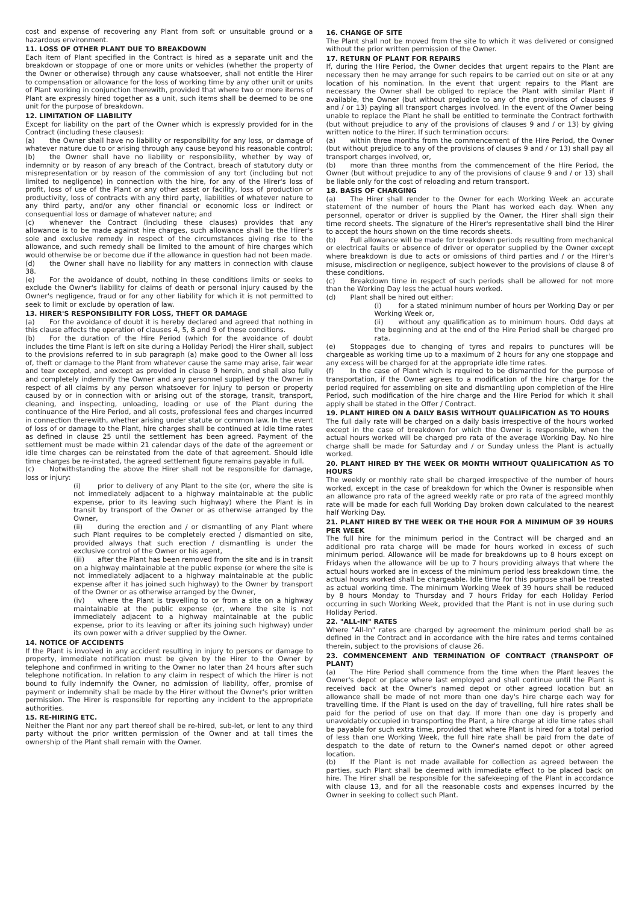cost and expense of recovering any Plant from soft or unsuitable ground or a hazardous environment.
11. LOSS OF OTHER PLANT DUE TO BREAKDOWN
Each item of Plant specified in the Contract is hired as a separate unit and the breakdown or stoppage of one or more units or vehicles (whether the property of the Owner or otherwise) through any cause whatsoever, shall not entitle the Hirer to compensation or allowance for the loss of working time by any other unit or units of Plant working in conjunction therewith, provided that where two or more items of Plant are expressly hired together as a unit, such items shall be deemed to be one unit for the purpose of breakdown.
12. LIMITATION OF LIABILITY
Except for liability on the part of the Owner which is expressly provided for in the Contract (including these clauses):
(a) the Owner shall have no liability or responsibility for any loss, or damage of whatever nature due to or arising through any cause beyond his reasonable control;
(b) the Owner shall have no liability or responsibility, whether by way of indemnity or by reason of any breach of the Contract, breach of statutory duty or misrepresentation or by reason of the commission of any tort (including but not limited to negligence) in connection with the hire, for any of the Hirer's loss of profit, loss of use of the Plant or any other asset or facility, loss of production or productivity, loss of contracts with any third party, liabilities of whatever nature to any third party, and/or any other financial or economic loss or indirect or consequential loss or damage of whatever nature; and
(c) whenever the Contract (including these clauses) provides that any allowance is to be made against hire charges, such allowance shall be the Hirer's sole and exclusive remedy in respect of the circumstances giving rise to the allowance, and such remedy shall be limited to the amount of hire charges which would otherwise be or become due if the allowance in question had not been made.
(d) the Owner shall have no liability for any matters in connection with clause 38.
(e) For the avoidance of doubt, nothing in these conditions limits or seeks to exclude the Owner's liability for claims of death or personal injury caused by the Owner's negligence, fraud or for any other liability for which it is not permitted to seek to limit or exclude by operation of law.
13. HIRER'S RESPONSIBILITY FOR LOSS, THEFT OR DAMAGE
(a) For the avoidance of doubt it is hereby declared and agreed that nothing in this clause affects the operation of clauses 4, 5, 8 and 9 of these conditions.
(b) For the duration of the Hire Period (which for the avoidance of doubt includes the time Plant is left on site during a Holiday Period) the Hirer shall, subject to the provisions referred to in sub paragraph (a) make good to the Owner all loss of, theft or damage to the Plant from whatever cause the same may arise, fair wear and tear excepted, and except as provided in clause 9 herein, and shall also fully and completely indemnify the Owner and any personnel supplied by the Owner in respect of all claims by any person whatsoever for injury to person or property caused by or in connection with or arising out of the storage, transit, transport, cleaning, and inspecting, unloading, loading or use of the Plant during the continuance of the Hire Period, and all costs, professional fees and charges incurred in connection therewith, whether arising under statute or common law. In the event of loss of or damage to the Plant, hire charges shall be continued at idle time rates as defined in clause 25 until the settlement has been agreed. Payment of the settlement must be made within 21 calendar days of the date of the agreement or idle time charges can be reinstated from the date of that agreement. Should idle time charges be re-instated, the agreed settlement figure remains payable in full.
(c) Notwithstanding the above the Hirer shall not be responsible for damage, loss or injury:
(i) prior to delivery of any Plant to the site (or, where the site is not immediately adjacent to a highway maintainable at the public expense, prior to its leaving such highway) where the Plant is in transit by transport of the Owner or as otherwise arranged by the Owner,
(ii) during the erection and / or dismantling of any Plant where such Plant requires to be completely erected / dismantled on site, provided always that such erection / dismantling is under the exclusive control of the Owner or his agent,
(iii) after the Plant has been removed from the site and is in transit on a highway maintainable at the public expense (or where the site is not immediately adjacent to a highway maintainable at the public expense after it has joined such highway) to the Owner by transport of the Owner or as otherwise arranged by the Owner,
(iv) where the Plant is travelling to or from a site on a highway maintainable at the public expense (or, where the site is not immediately adjacent to a highway maintainable at the public expense, prior to its leaving or after its joining such highway) under its own power with a driver supplied by the Owner.
14. NOTICE OF ACCIDENTS
If the Plant is involved in any accident resulting in injury to persons or damage to property, immediate notification must be given by the Hirer to the Owner by telephone and confirmed in writing to the Owner no later than 24 hours after such telephone notification. In relation to any claim in respect of which the Hirer is not bound to fully indemnify the Owner, no admission of liability, offer, promise of payment or indemnity shall be made by the Hirer without the Owner's prior written permission. The Hirer is responsible for reporting any incident to the appropriate authorities.
15. RE-HIRING ETC.
Neither the Plant nor any part thereof shall be re-hired, sub-let, or lent to any third party without the prior written permission of the Owner and at tall times the ownership of the Plant shall remain with the Owner.
16. CHANGE OF SITE
The Plant shall not be moved from the site to which it was delivered or consigned without the prior written permission of the Owner.
17. RETURN OF PLANT FOR REPAIRS
If, during the Hire Period, the Owner decides that urgent repairs to the Plant are necessary then he may arrange for such repairs to be carried out on site or at any location of his nomination. In the event that urgent repairs to the Plant are necessary the Owner shall be obliged to replace the Plant with similar Plant if available, the Owner (but without prejudice to any of the provisions of clauses 9 and / or 13) paying all transport charges involved. In the event of the Owner being unable to replace the Plant he shall be entitled to terminate the Contract forthwith (but without prejudice to any of the provisions of clauses 9 and / or 13) by giving written notice to the Hirer. If such termination occurs:
(a) within three months from the commencement of the Hire Period, the Owner (but without prejudice to any of the provisions of clauses 9 and / or 13) shall pay all transport charges involved, or,
(b) more than three months from the commencement of the Hire Period, the Owner (but without prejudice to any of the provisions of clause 9 and / or 13) shall be liable only for the cost of reloading and return transport.
18. BASIS OF CHARGING
(a) The Hirer shall render to the Owner for each Working Week an accurate statement of the number of hours the Plant has worked each day. When any personnel, operator or driver is supplied by the Owner, the Hirer shall sign their time record sheets. The signature of the Hirer's representative shall bind the Hirer to accept the hours shown on the time records sheets.
(b) Full allowance will be made for breakdown periods resulting from mechanical or electrical faults or absence of driver or operator supplied by the Owner except where breakdown is due to acts or omissions of third parties and / or the Hirer's misuse, misdirection or negligence, subject however to the provisions of clause 8 of these conditions.
(c) Breakdown time in respect of such periods shall be allowed for not more than the Working Day less the actual hours worked.
(d) Plant shall be hired out either:
(i) for a stated minimum number of hours per Working Day or per Working Week or,
(ii) without any qualification as to minimum hours. Odd days at the beginning and at the end of the Hire Period shall be charged pro rata.
(e) Stoppages due to changing of tyres and repairs to punctures will be chargeable as working time up to a maximum of 2 hours for any one stoppage and any excess will be charged for at the appropriate idle time rates.
(f) In the case of Plant which is required to be dismantled for the purpose of transportation, if the Owner agrees to a modification of the hire charge for the period required for assembling on site and dismantling upon completion of the Hire Period, such modification of the hire charge and the Hire Period for which it shall apply shall be stated in the Offer / Contract.
19. PLANT HIRED ON A DAILY BASIS WITHOUT QUALIFICATION AS TO HOURS
The full daily rate will be charged on a daily basis irrespective of the hours worked except in the case of breakdown for which the Owner is responsible, when the actual hours worked will be charged pro rata of the average Working Day. No hire charge shall be made for Saturday and / or Sunday unless the Plant is actually worked.
20. PLANT HIRED BY THE WEEK OR MONTH WITHOUT QUALIFICATION AS TO HOURS
The weekly or monthly rate shall be charged irrespective of the number of hours worked, except in the case of breakdown for which the Owner is responsible when an allowance pro rata of the agreed weekly rate or pro rata of the agreed monthly rate will be made for each full Working Day broken down calculated to the nearest half Working Day.
21. PLANT HIRED BY THE WEEK OR THE HOUR FOR A MINIMUM OF 39 HOURS PER WEEK
The full hire for the minimum period in the Contract will be charged and an additional pro rata charge will be made for hours worked in excess of such minimum period. Allowance will be made for breakdowns up to 8 hours except on Fridays when the allowance will be up to 7 hours providing always that where the actual hours worked are in excess of the minimum period less breakdown time, the actual hours worked shall be chargeable. Idle time for this purpose shall be treated as actual working time. The minimum Working Week of 39 hours shall be reduced by 8 hours Monday to Thursday and 7 hours Friday for each Holiday Period occurring in such Working Week, provided that the Plant is not in use during such Holiday Period.
22. "ALL-IN" RATES
Where "All-In" rates are charged by agreement the minimum period shall be as defined in the Contract and in accordance with the hire rates and terms contained therein, subject to the provisions of clause 26.
23. COMMENCEMENT AND TERMINATION OF CONTRACT (TRANSPORT OF PLANT)
(a) The Hire Period shall commence from the time when the Plant leaves the Owner's depot or place where last employed and shall continue until the Plant is received back at the Owner's named depot or other agreed location but an allowance shall be made of not more than one day's hire charge each way for travelling time. If the Plant is used on the day of travelling, full hire rates shall be paid for the period of use on that day. If more than one day is properly and unavoidably occupied in transporting the Plant, a hire charge at idle time rates shall be payable for such extra time, provided that where Plant is hired for a total period of less than one Working Week, the full hire rate shall be paid from the date of despatch to the date of return to the Owner's named depot or other agreed location.
(b) If the Plant is not made available for collection as agreed between the parties, such Plant shall be deemed with immediate effect to be placed back on hire. The Hirer shall be responsible for the safekeeping of the Plant in accordance with clause 13, and for all the reasonable costs and expenses incurred by the Owner in seeking to collect such Plant.